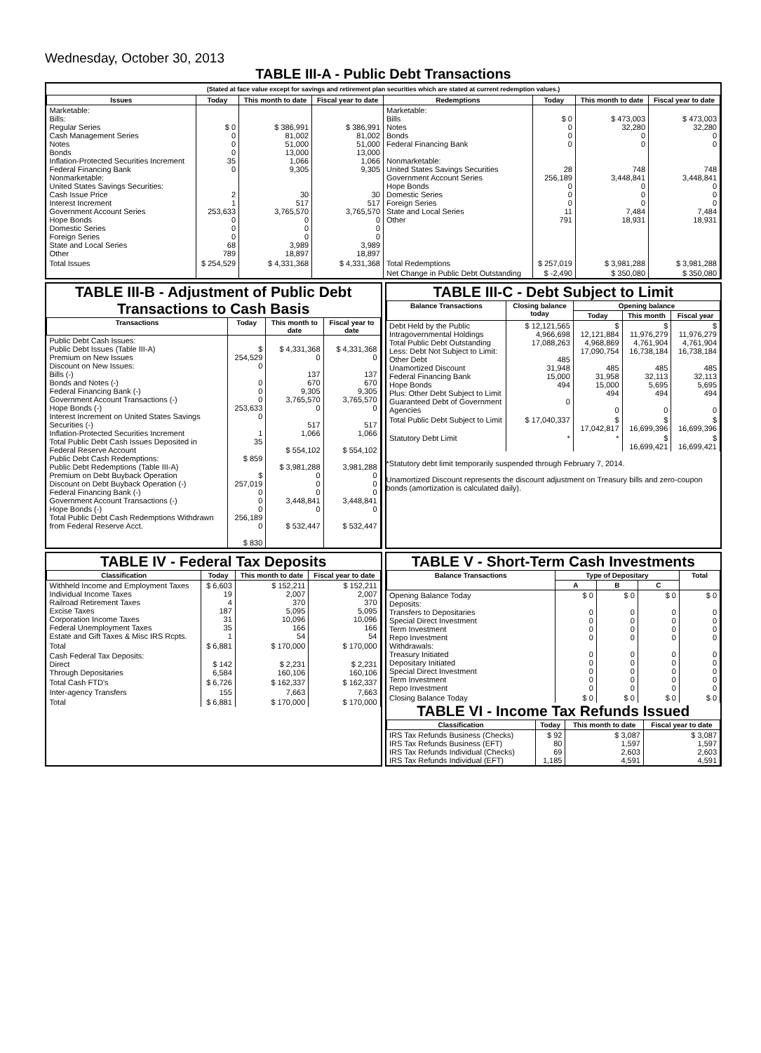Wednesday, October 30, 2013
TABLE III-A - Public Debt Transactions
(Stated at face value except for savings and retirement plan securities which are stated at current redemption values.)
| Issues | Today | This month to date | Fiscal year to date | Redemptions | Today | This month to date | Fiscal year to date |
| --- | --- | --- | --- | --- | --- | --- | --- |
| Marketable: Bills: Regular Series Cash Management Series Notes Bonds Inflation-Protected Securities Increment Federal Financing Bank Nonmarketable: United States Savings Securities: Cash Issue Price Interest Increment Government Account Series Hope Bonds Domestic Series Foreign Series State and Local Series Other | $ 0 0 0 0 35 0 2 1 253,633 0 0 0 68 789 | $ 386,991 81,002 51,000 13,000 1,066 9,305 30 517 3,765,570 0 0 0 3,989 18,897 | $ 386,991 81,002 51,000 13,000 1,066 9,305 30 517 3,765,570 0 0 0 3,989 18,897 | Marketable: Bills Notes Bonds Federal Financing Bank Nonmarketable: United States Savings Securities Government Account Series Hope Bonds Domestic Series Foreign Series State and Local Series Other | $ 0 0 0 0 28 256,189 0 0 0 11 791 | $ 473,003 32,280 0 0 748 3,448,841 0 0 0 7,484 18,931 | $ 473,003 32,280 0 0 748 3,448,841 0 0 0 7,484 18,931 |
| Total Issues | $ 254,529 | $ 4,331,368 | $ 4,331,368 | Total Redemptions | $ 257,019 | $ 3,981,288 | $ 3,981,288 |
| | | | | Net Change in Public Debt Outstanding | $ -2,490 | $ 350,080 | $ 350,080 |
TABLE III-B - Adjustment of Public Debt Transactions to Cash Basis
| Transactions | Today | This month to date | Fiscal year to date |
| --- | --- | --- | --- |
| Public Debt Cash Issues: Public Debt Issues (Table III-A) Premium on New Issues Discount on New Issues: Bills (-) Bonds and Notes (-) Federal Financing Bank (-) Government Account Transactions (-) Hope Bonds (-) Interest Increment on United States Savings Securities (-) Inflation-Protected Securities Increment Total Public Debt Cash Issues Deposited in Federal Reserve Account Public Debt Cash Redemptions: Public Debt Redemptions (Table III-A) Premium on Debt Buyback Operation Discount on Debt Buyback Operation (-) Federal Financing Bank (-) Government Account Transactions (-) Hope Bonds (-) Total Public Debt Cash Redemptions Withdrawn from Federal Reserve Acct. | $ 254,529 0 0 0 0 253,633 0 1 35 $ 859 $ 257,019 0 0 0 256,189 0 $ 830 | $ 4,331,368 0 137 670 9,305 3,765,570 0 517 1,066 $ 554,102 $ 3,981,288 0 0 0 3,448,841 0 $ 532,447 | $ 4,331,368 0 137 670 9,305 3,765,570 0 517 1,066 $ 554,102 3,981,288 0 0 0 3,448,841 0 $ 532,447 |
TABLE III-C - Debt Subject to Limit
| Balance Transactions | Closing balance today | Opening balance | | |
| --- | --- | --- | --- | --- |
| | | Today | This month | Fiscal year |
| Debt Held by the Public Intragovernmental Holdings Total Public Debt Outstanding Less: Debt Not Subject to Limit: Other Debt Unamortized Discount Federal Financing Bank Hope Bonds Plus: Other Debt Subject to Limit Guaranteed Debt of Government Agencies | $ 12,121,565 4,966,698 17,088,263 485 31,948 15,000 494 0 | $ 12,121,884 4,968,869 17,090,754 485 31,958 15,000 494 0 | $ 11,976,279 4,761,904 16,738,184 485 32,113 5,695 494 0 | $ 11,976,279 4,761,904 16,738,184 485 32,113 5,695 494 0 |
| Total Public Debt Subject to Limit | $ 17,040,337 | $ 17,042,817 | $ 16,699,396 | $ 16,699,396 |
| Statutory Debt Limit | * | * | $ 16,699,421 | $ 16,699,421 |
*Statutory debt limit temporarily suspended through February 7, 2014.
Unamortized Discount represents the discount adjustment on Treasury bills and zero-coupon bonds (amortization is calculated daily).
TABLE IV - Federal Tax Deposits
| Classification | Today | This month to date | Fiscal year to date |
| --- | --- | --- | --- |
| Withheld Income and Employment Taxes Individual Income Taxes Railroad Retirement Taxes Excise Taxes Corporation Income Taxes Federal Unemployment Taxes Estate and Gift Taxes & Misc IRS Rcpts. | $ 6,603 19 4 187 31 35 1 | $ 152,211 2,007 370 5,095 10,096 166 54 | $ 152,211 2,007 370 5,095 10,096 166 54 |
| Total | $ 6,881 | $ 170,000 | $ 170,000 |
| Cash Federal Tax Deposits: Direct Through Depositaries | $ 142 6,584 | $ 2,231 160,106 | $ 2,231 160,106 |
| Total Cash FTD's | $ 6,726 | $ 162,337 | $ 162,337 |
| Inter-agency Transfers | 155 | 7,663 | 7,663 |
| Total | $ 6,881 | $ 170,000 | $ 170,000 |
TABLE V - Short-Term Cash Investments
| Balance Transactions | Type of Depositary | | | Total |
| --- | --- | --- | --- | --- |
| | A | B | C | |
| Opening Balance Today Deposits: Transfers to Depositaries Special Direct Investment Term Investment Repo Investment Withdrawals: Treasury Initiated Depositary Initiated Special Direct Investment Term Investment Repo Investment | $ 0 0 0 0 0 0 0 0 0 0 | $ 0 0 0 0 0 0 0 0 0 0 | $ 0 0 0 0 0 0 0 0 0 0 | $ 0 0 0 0 0 0 0 0 0 0 |
| Closing Balance Today | $ 0 | $ 0 | $ 0 | $ 0 |
TABLE VI - Income Tax Refunds Issued
| Classification | Today | This month to date | Fiscal year to date |
| --- | --- | --- | --- |
| IRS Tax Refunds Business (Checks) IRS Tax Refunds Business (EFT) IRS Tax Refunds Individual (Checks) IRS Tax Refunds Individual (EFT) | $ 92 80 69 1,185 | $ 3,087 1,597 2,603 4,591 | $ 3,087 1,597 2,603 4,591 |